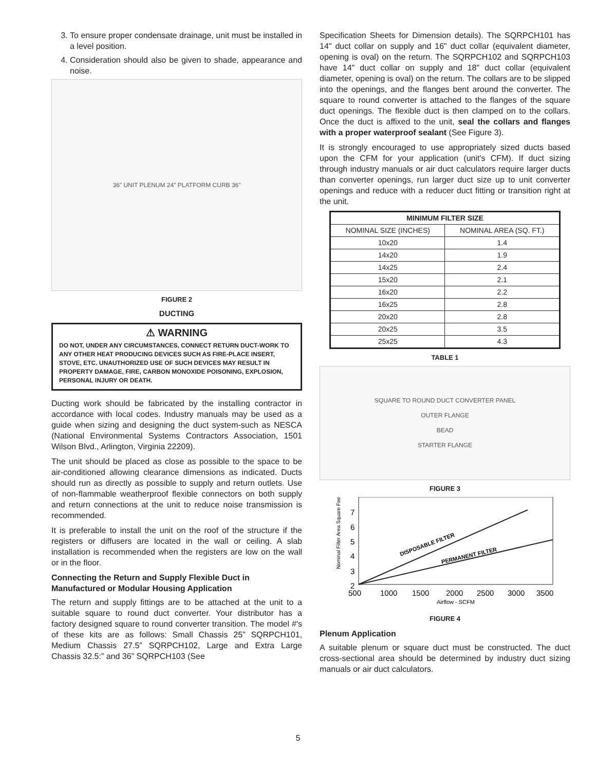3. To ensure proper condensate drainage, unit must be installed in a level position.
4. Consideration should also be given to shade, appearance and noise.
36" UNIT PLENUM 24" PLATFORM CURB 36"
FIGURE 2
DUCTING
⚠ WARNING
DO NOT, UNDER ANY CIRCUMSTANCES, CONNECT RETURN DUCT-WORK TO ANY OTHER HEAT PRODUCING DEVICES SUCH AS FIRE-PLACE INSERT, STOVE, ETC. UNAUTHORIZED USE OF SUCH DEVICES MAY RESULT IN PROPERTY DAMAGE, FIRE, CARBON MONOXIDE POISONING, EXPLOSION, PERSONAL INJURY OR DEATH.
Ducting work should be fabricated by the installing contractor in accordance with local codes. Industry manuals may be used as a guide when sizing and designing the duct system-such as NESCA (National Environmental Systems Contractors Association, 1501 Wilson Blvd., Arlington, Virginia 22209).
The unit should be placed as close as possible to the space to be air-conditioned allowing clearance dimensions as indicated. Ducts should run as directly as possible to supply and return outlets. Use of non-flammable weatherproof flexible connectors on both supply and return connections at the unit to reduce noise transmission is recommended.
It is preferable to install the unit on the roof of the structure if the registers or diffusers are located in the wall or ceiling. A slab installation is recommended when the registers are low on the wall or in the floor.
Connecting the Return and Supply Flexible Duct in Manufactured or Modular Housing Application
The return and supply fittings are to be attached at the unit to a suitable square to round duct converter. Your distributor has a factory designed square to round converter transition. The model #'s of these kits are as follows: Small Chassis 25” SQRPCH101, Medium Chassis 27.5” SQRPCH102, Large and Extra Large Chassis 32.5:” and 36” SQRPCH103 (See
Specification Sheets for Dimension details). The SQRPCH101 has 14" duct collar on supply and 16" duct collar (equivalent diameter, opening is oval) on the return. The SQRPCH102 and SQRPCH103 have 14" duct collar on supply and 18" duct collar (equivalent diameter, opening is oval) on the return. The collars are to be slipped into the openings, and the flanges bent around the converter. The square to round converter is attached to the flanges of the square duct openings. The flexible duct is then clamped on to the collars. Once the duct is affixed to the unit, seal the collars and flanges with a proper waterproof sealant (See Figure 3).
It is strongly encouraged to use appropriately sized ducts based upon the CFM for your application (unit's CFM). If duct sizing through industry manuals or air duct calculators require larger ducts than converter openings, run larger duct size up to unit converter openings and reduce with a reducer duct fitting or transition right at the unit.
| MINIMUM FILTER SIZE | |
| --- | --- |
| NOMINAL SIZE (INCHES) | NOMINAL AREA (SQ. FT.) |
| 10x20 | 1.4 |
| 14x20 | 1.9 |
| 14x25 | 2.4 |
| 15x20 | 2.1 |
| 16x20 | 2.2 |
| 16x25 | 2.8 |
| 20x20 | 2.8 |
| 20x25 | 3.5 |
| 25x25 | 4.3 |
TABLE 1
SQUARE TO ROUND DUCT CONVERTER PANEL
OUTER FLANGE
BEAD
STARTER FLANGE
FIGURE 3
7
6
5
4
3
2
500
1000
1500
2000
2500
3000
3500
Airflow - SCFM
DISPOSABLE FILTER
PERMANENT FILTER
Nominal Filter Area Square Feet
FIGURE 4
Plenum Application
A suitable plenum or square duct must be constructed. The duct cross-sectional area should be determined by industry duct sizing manuals or air duct calculators.
5